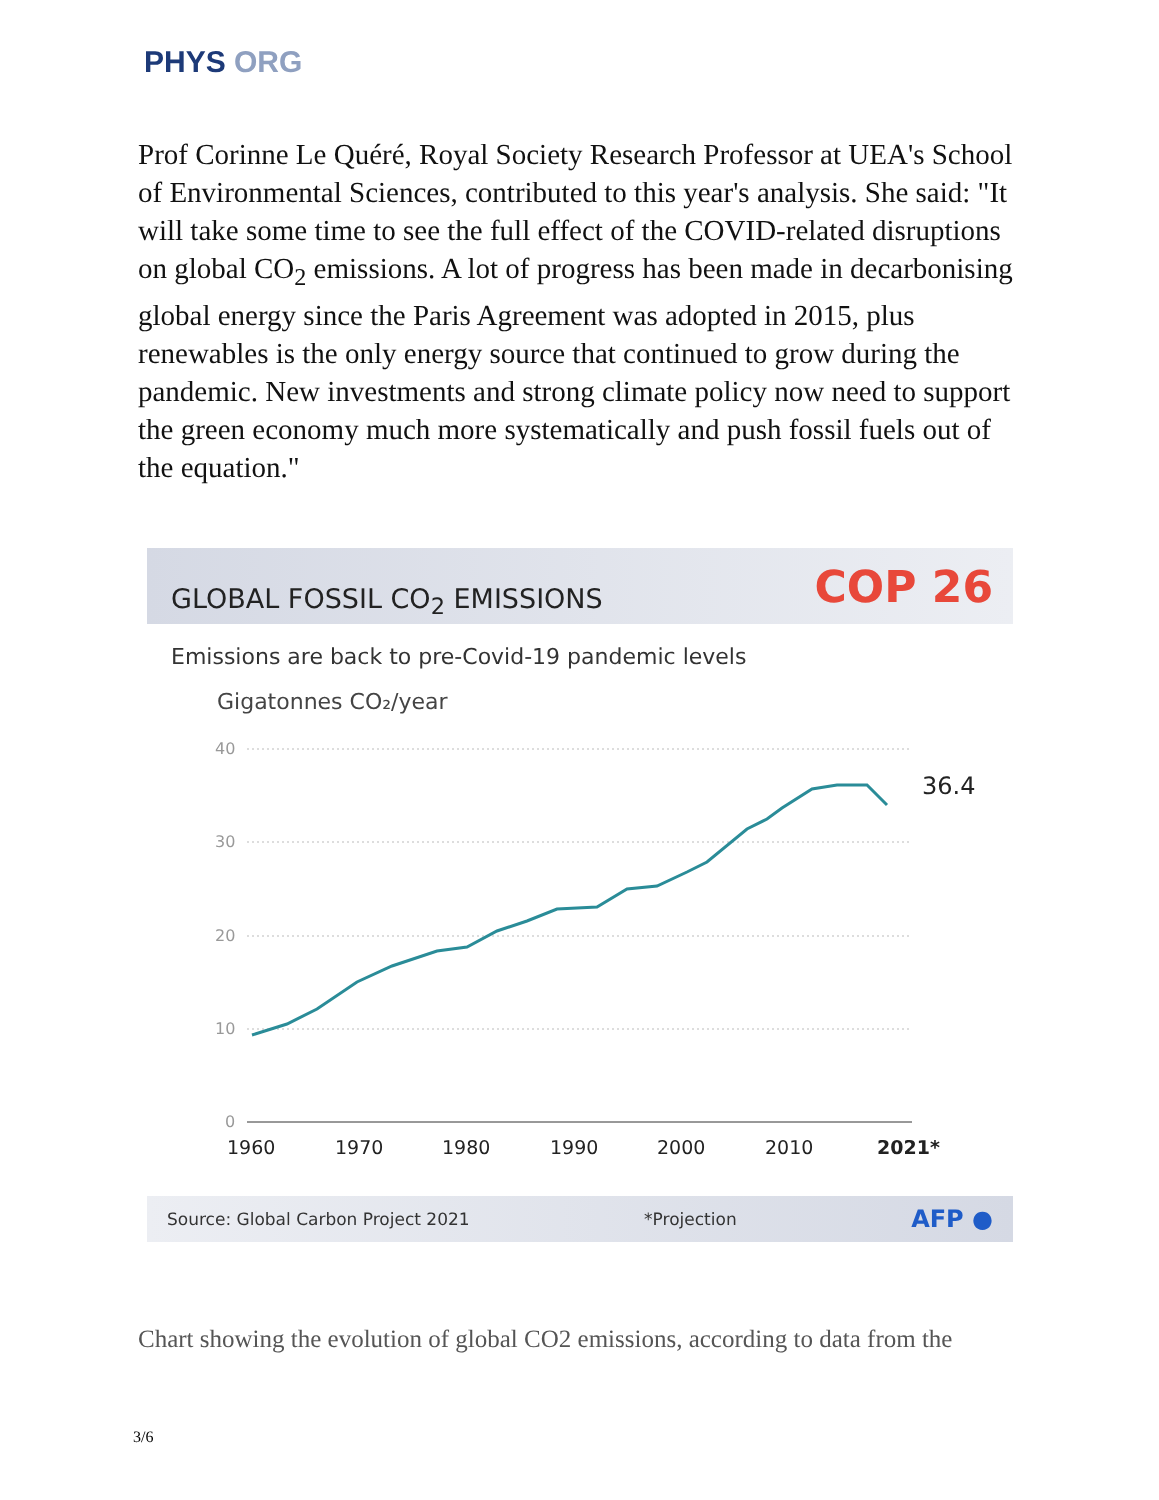PHYS ORG
Prof Corinne Le Quéré, Royal Society Research Professor at UEA's School of Environmental Sciences, contributed to this year's analysis. She said: "It will take some time to see the full effect of the COVID-related disruptions on global CO<sub>2</sub> emissions. A lot of progress has been made in decarbonising global energy since the Paris Agreement was adopted in 2015, plus renewables is the only energy source that continued to grow during the pandemic. New investments and strong climate policy now need to support the green economy much more systematically and push fossil fuels out of the equation."
GLOBAL FOSSIL CO<sub>2</sub> EMISSIONS
COP 26
Emissions are back to pre-Covid-19 pandemic levels
Gigatonnes CO₂/year
40
30
20
10
0
36.4
1960
1970
1980
1990
2000
2010
2021*
Source: Global Carbon Project 2021 *Projection AFP ●
Chart showing the evolution of global CO2 emissions, according to data from the
3/6